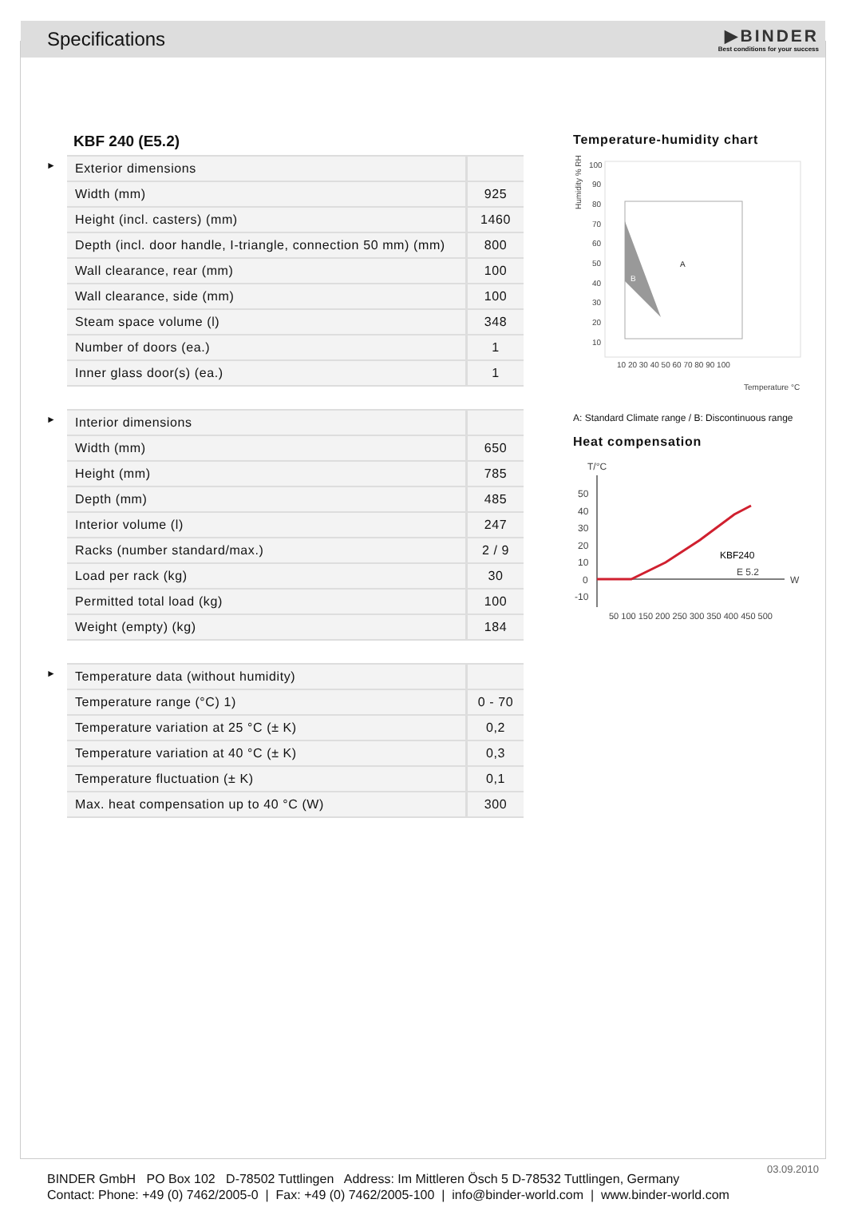Specifications
▶BINDER
Best conditions for your success
KBF 240 (E5.2)
►
| Exterior dimensions | |
| Width (mm) | 925 |
| Height (incl. casters) (mm) | 1460 |
| Depth (incl. door handle, I-triangle, connection 50 mm) (mm) | 800 |
| Wall clearance, rear (mm) | 100 |
| Wall clearance, side (mm) | 100 |
| Steam space volume (l) | 348 |
| Number of doors (ea.) | 1 |
| Inner glass door(s) (ea.) | 1 |
►
| Interior dimensions | |
| Width (mm) | 650 |
| Height (mm) | 785 |
| Depth (mm) | 485 |
| Interior volume (l) | 247 |
| Racks (number standard/max.) | 2 / 9 |
| Load per rack (kg) | 30 |
| Permitted total load (kg) | 100 |
| Weight (empty) (kg) | 184 |
►
| Temperature data (without humidity) | |
| Temperature range (°C) 1) | 0 - 70 |
| Temperature variation at 25 °C (± K) | 0,2 |
| Temperature variation at 40 °C (± K) | 0,3 |
| Temperature fluctuation (± K) | 0,1 |
| Max. heat compensation up to 40 °C (W) | 300 |
Temperature-humidity chart
Humidity % RH
100
90
80
70
60
50
40
30
20
10
A
B
10 20 30 40 50 60 70 80 90 100
Temperature °C
A: Standard Climate range / B: Discontinuous range
Heat compensation
T/°C
50
40
30
20
10
0
-10
W
KBF240
E 5.2
50 100 150 200 250 300 350 400 450 500
03.09.2010
BINDER GmbH PO Box 102 D-78502 Tuttlingen Address: Im Mittleren Ösch 5 D-78532 Tuttlingen, Germany
Contact: Phone: +49 (0) 7462/2005-0 | Fax: +49 (0) 7462/2005-100 | info@binder-world.com | www.binder-world.com